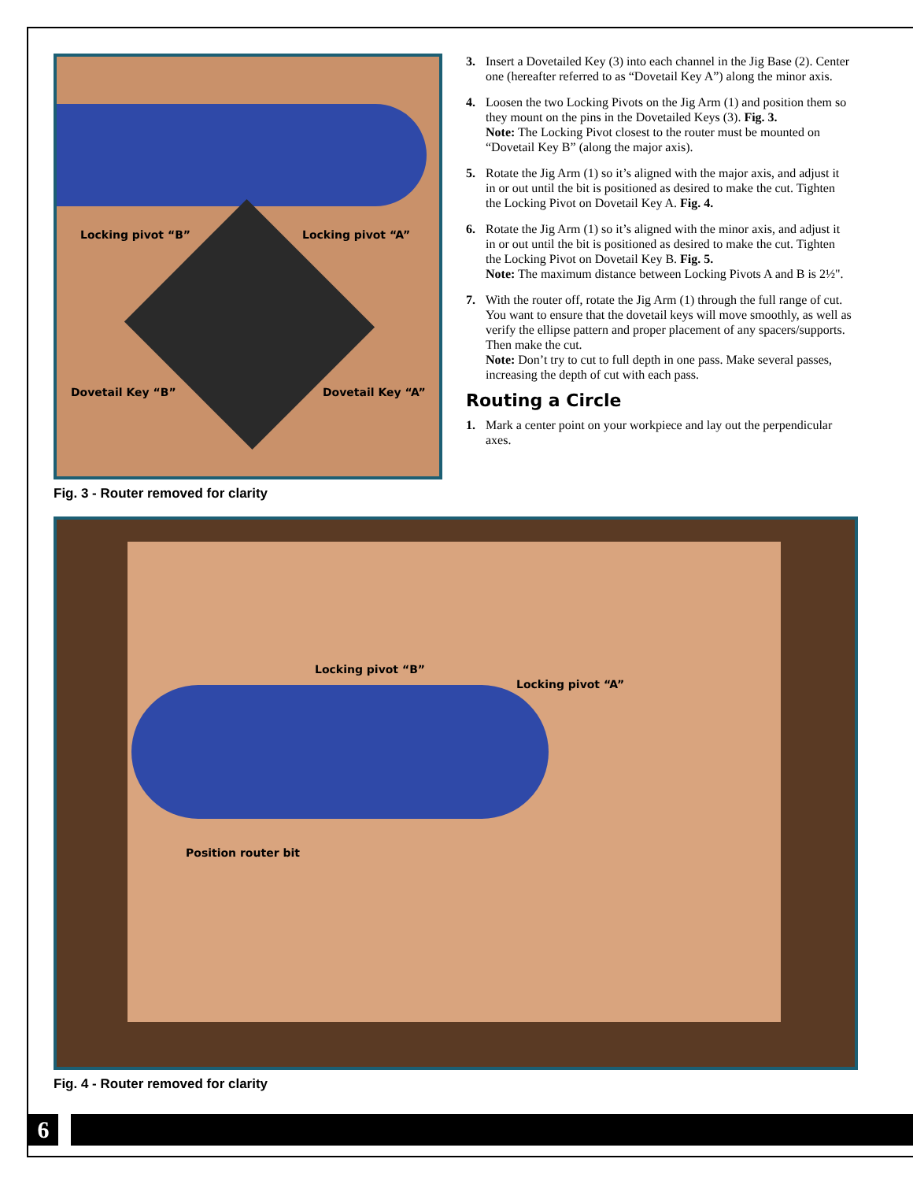Locking pivot “B” Locking pivot “A”
Dovetail Key “B” Dovetail Key “A”
Fig. 3 - Router removed for clarity
3. Insert a Dovetailed Key (3) into each channel in the Jig Base (2). Center one (hereafter referred to as “Dovetail Key A”) along the minor axis.
4. Loosen the two Locking Pivots on the Jig Arm (1) and position them so they mount on the pins in the Dovetailed Keys (3). Fig. 3.
Note: The Locking Pivot closest to the router must be mounted on “Dovetail Key B” (along the major axis).
5. Rotate the Jig Arm (1) so it’s aligned with the major axis, and adjust it in or out until the bit is positioned as desired to make the cut. Tighten the Locking Pivot on Dovetail Key A. Fig. 4.
6. Rotate the Jig Arm (1) so it’s aligned with the minor axis, and adjust it in or out until the bit is positioned as desired to make the cut. Tighten the Locking Pivot on Dovetail Key B. Fig. 5.
Note: The maximum distance between Locking Pivots A and B is 2½".
7. With the router off, rotate the Jig Arm (1) through the full range of cut. You want to ensure that the dovetail keys will move smoothly, as well as verify the ellipse pattern and proper placement of any spacers/supports. Then make the cut.
Note: Don’t try to cut to full depth in one pass. Make several passes, increasing the depth of cut with each pass.
Routing a Circle
1. Mark a center point on your workpiece and lay out the perpendicular axes.
Locking pivot “B”
Locking pivot “A”
Position router bit
Fig. 4 - Router removed for clarity
6